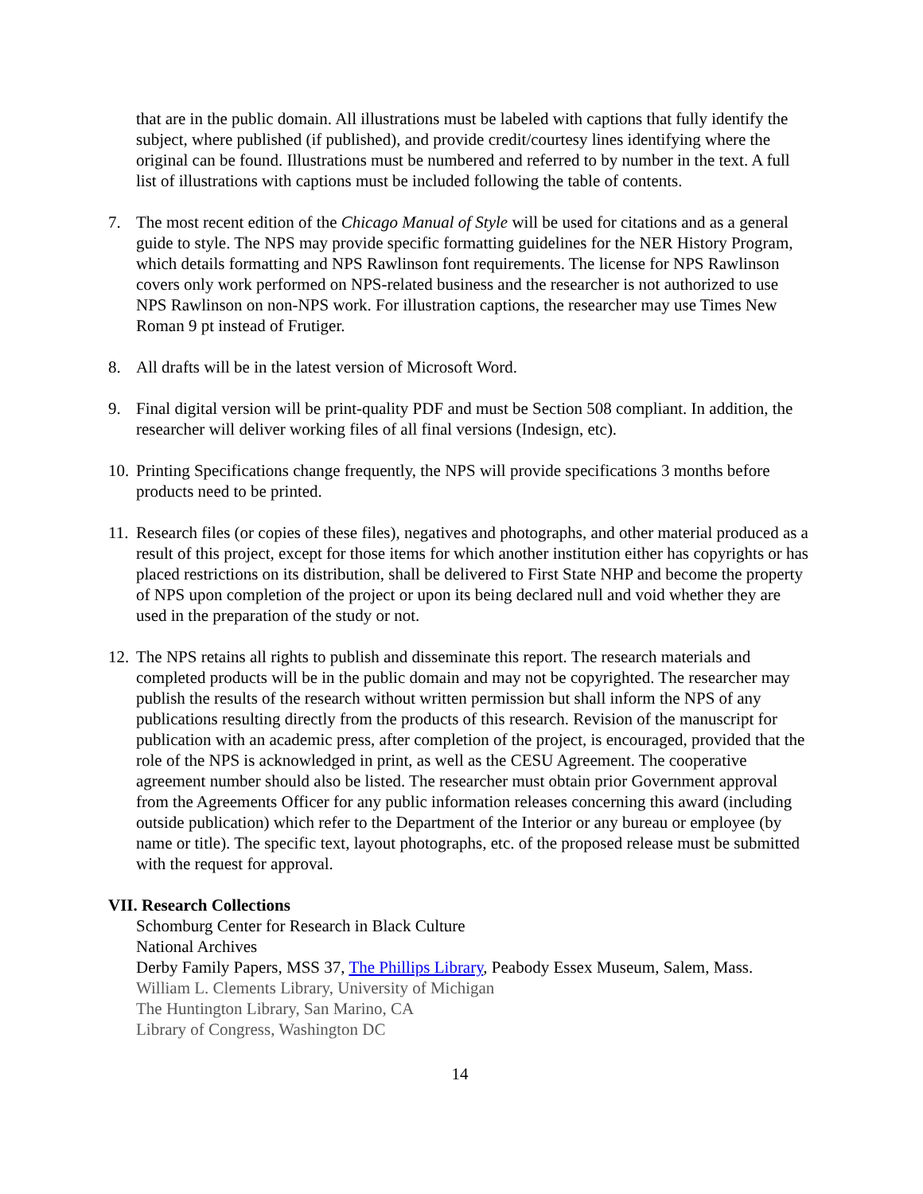that are in the public domain. All illustrations must be labeled with captions that fully identify the subject, where published (if published), and provide credit/courtesy lines identifying where the original can be found. Illustrations must be numbered and referred to by number in the text. A full list of illustrations with captions must be included following the table of contents.
7. The most recent edition of the Chicago Manual of Style will be used for citations and as a general guide to style. The NPS may provide specific formatting guidelines for the NER History Program, which details formatting and NPS Rawlinson font requirements. The license for NPS Rawlinson covers only work performed on NPS-related business and the researcher is not authorized to use NPS Rawlinson on non-NPS work. For illustration captions, the researcher may use Times New Roman 9 pt instead of Frutiger.
8. All drafts will be in the latest version of Microsoft Word.
9. Final digital version will be print-quality PDF and must be Section 508 compliant. In addition, the researcher will deliver working files of all final versions (Indesign, etc).
10.
Printing Specifications change frequently, the NPS will provide specifications 3 months before products need to be printed.
11.
Research files (or copies of these files), negatives and photographs, and other material produced as a result of this project, except for those items for which another institution either has copyrights or has placed restrictions on its distribution, shall be delivered to First State NHP and become the property of NPS upon completion of the project or upon its being declared null and void whether they are used in the preparation of the study or not.
12.
The NPS retains all rights to publish and disseminate this report. The research materials and completed products will be in the public domain and may not be copyrighted. The researcher may publish the results of the research without written permission but shall inform the NPS of any publications resulting directly from the products of this research. Revision of the manuscript for publication with an academic press, after completion of the project, is encouraged, provided that the role of the NPS is acknowledged in print, as well as the CESU Agreement. The cooperative agreement number should also be listed. The researcher must obtain prior Government approval from the Agreements Officer for any public information releases concerning this award (including outside publication) which refer to the Department of the Interior or any bureau or employee (by name or title). The specific text, layout photographs, etc. of the proposed release must be submitted with the request for approval.
VII. Research Collections
Schomburg Center for Research in Black Culture
National Archives
Derby Family Papers, MSS 37, The Phillips Library, Peabody Essex Museum, Salem, Mass.
William L. Clements Library, University of Michigan
The Huntington Library, San Marino, CA
Library of Congress, Washington DC
14